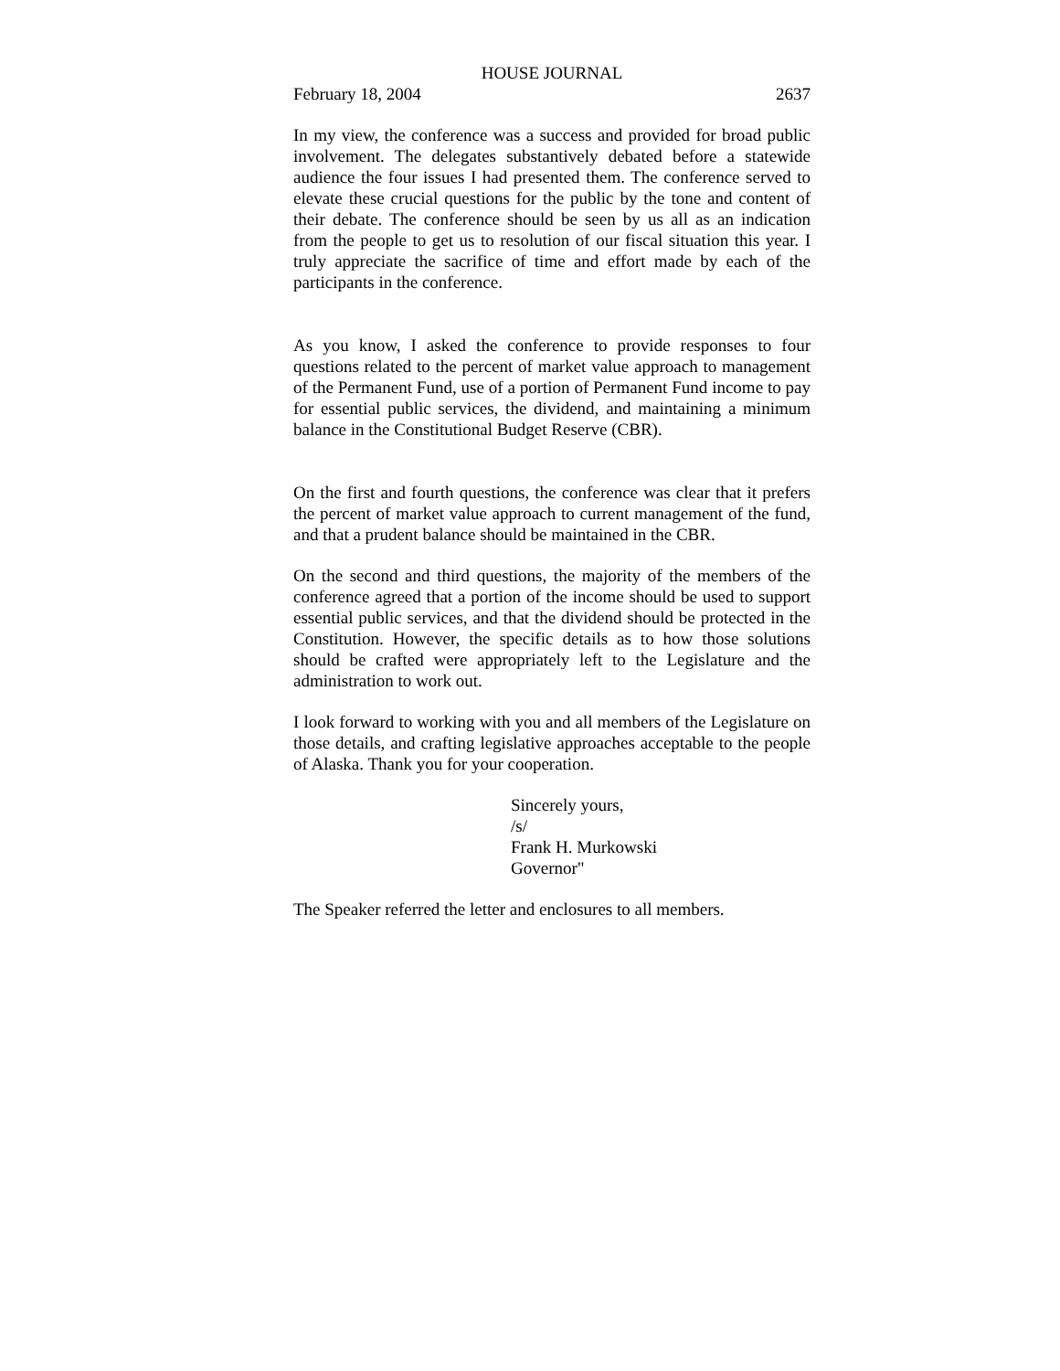HOUSE JOURNAL
February 18, 2004 2637
In my view, the conference was a success and provided for broad public involvement. The delegates substantively debated before a statewide audience the four issues I had presented them. The conference served to elevate these crucial questions for the public by the tone and content of their debate. The conference should be seen by us all as an indication from the people to get us to resolution of our fiscal situation this year. I truly appreciate the sacrifice of time and effort made by each of the participants in the conference.
As you know, I asked the conference to provide responses to four questions related to the percent of market value approach to management of the Permanent Fund, use of a portion of Permanent Fund income to pay for essential public services, the dividend, and maintaining a minimum balance in the Constitutional Budget Reserve (CBR).
On the first and fourth questions, the conference was clear that it prefers the percent of market value approach to current management of the fund, and that a prudent balance should be maintained in the CBR.
On the second and third questions, the majority of the members of the conference agreed that a portion of the income should be used to support essential public services, and that the dividend should be protected in the Constitution. However, the specific details as to how those solutions should be crafted were appropriately left to the Legislature and the administration to work out.
I look forward to working with you and all members of the Legislature on those details, and crafting legislative approaches acceptable to the people of Alaska. Thank you for your cooperation.
Sincerely yours,
/s/
Frank H. Murkowski
Governor"
The Speaker referred the letter and enclosures to all members.